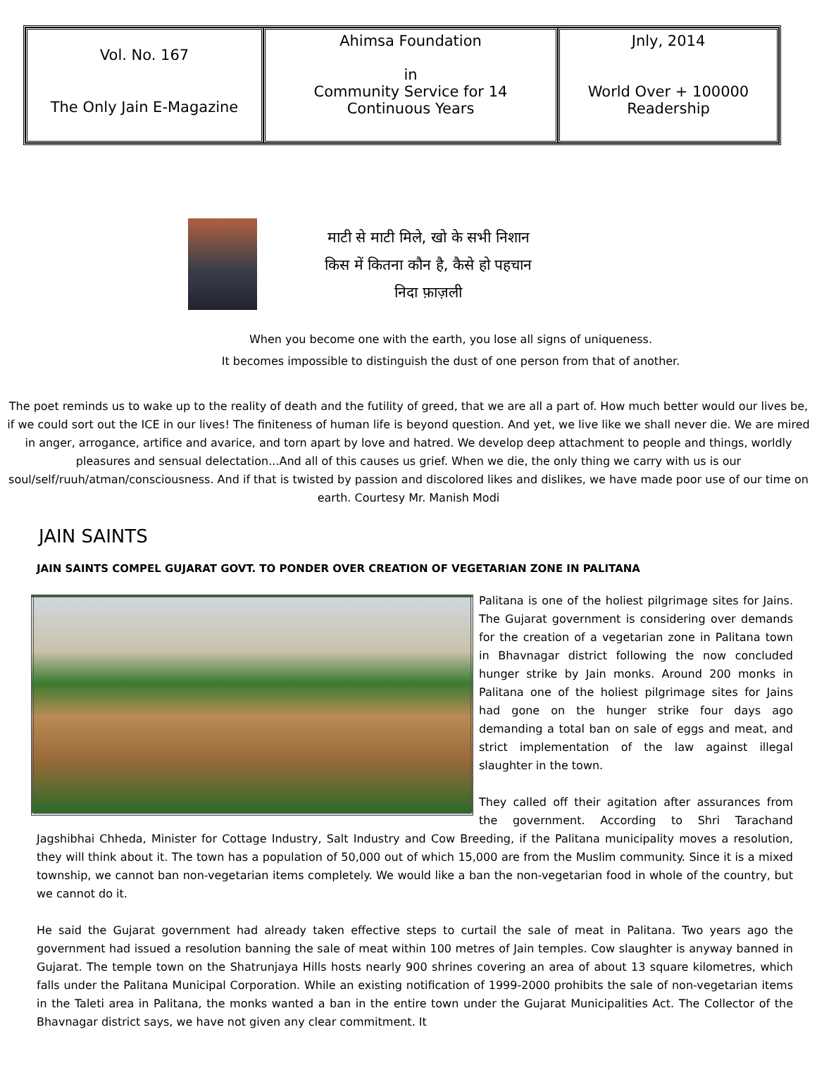| Vol. No. 167 The Only Jain E-Magazine | Ahimsa Foundation in Community Service for 14 Continuous Years | Jnly, 2014 World Over + 100000 Readership |
माटी से माटी मिले, खो के सभी निशान
किस में कितना कौन है, कैसे हो पहचान
निदा फ़ाज़ली
When you become one with the earth, you lose all signs of uniqueness.
It becomes impossible to distinguish the dust of one person from that of another.
The poet reminds us to wake up to the reality of death and the futility of greed, that we are all a part of. How much better would our lives be, if we could sort out the ICE in our lives! The finiteness of human life is beyond question. And yet, we live like we shall never die. We are mired in anger, arrogance, artifice and avarice, and torn apart by love and hatred. We develop deep attachment to people and things, worldly pleasures and sensual delectation...And all of this causes us grief. When we die, the only thing we carry with us is our soul/self/ruuh/atman/consciousness. And if that is twisted by passion and discolored likes and dislikes, we have made poor use of our time on earth. Courtesy Mr. Manish Modi
JAIN SAINTS
JAIN SAINTS COMPEL GUJARAT GOVT. TO PONDER OVER CREATION OF VEGETARIAN ZONE IN PALITANA
Palitana is one of the holiest pilgrimage sites for Jains. The Gujarat government is considering over demands for the creation of a vegetarian zone in Palitana town in Bhavnagar district following the now concluded hunger strike by Jain monks. Around 200 monks in Palitana one of the holiest pilgrimage sites for Jains had gone on the hunger strike four days ago demanding a total ban on sale of eggs and meat, and strict implementation of the law against illegal slaughter in the town.
They called off their agitation after assurances from the government. According to Shri Tarachand Jagshibhai Chheda, Minister for Cottage Industry, Salt Industry and Cow Breeding, if the Palitana municipality moves a resolution, they will think about it. The town has a population of 50,000 out of which 15,000 are from the Muslim community. Since it is a mixed township, we cannot ban non-vegetarian items completely. We would like a ban the non-vegetarian food in whole of the country, but we cannot do it.
He said the Gujarat government had already taken effective steps to curtail the sale of meat in Palitana. Two years ago the government had issued a resolution banning the sale of meat within 100 metres of Jain temples. Cow slaughter is anyway banned in Gujarat. The temple town on the Shatrunjaya Hills hosts nearly 900 shrines covering an area of about 13 square kilometres, which falls under the Palitana Municipal Corporation. While an existing notification of 1999-2000 prohibits the sale of non-vegetarian items in the Taleti area in Palitana, the monks wanted a ban in the entire town under the Gujarat Municipalities Act. The Collector of the Bhavnagar district says, we have not given any clear commitment. It